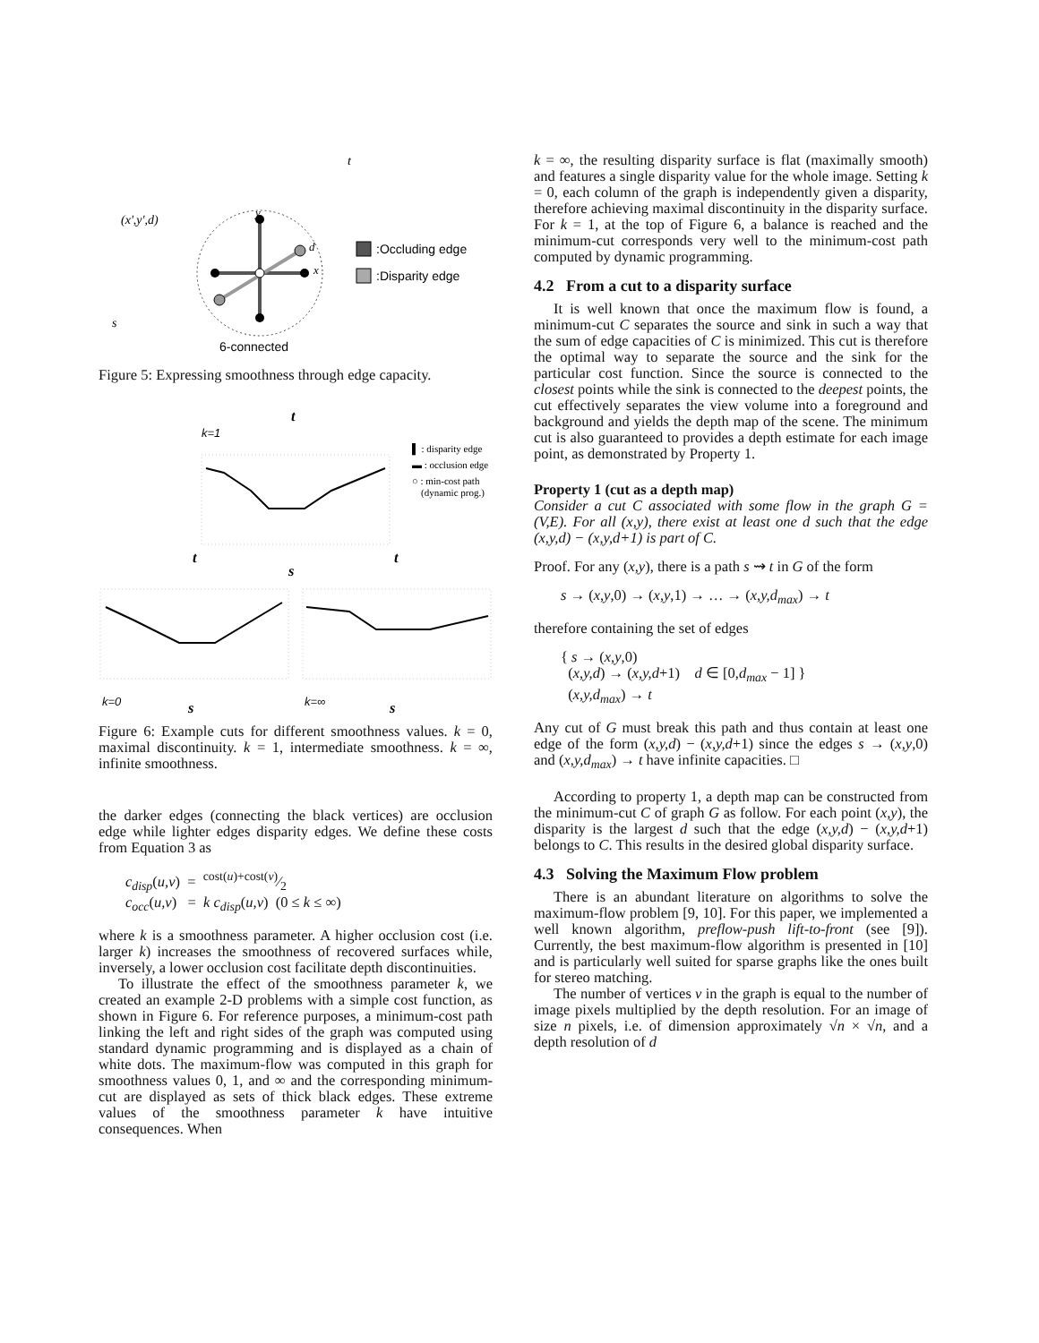t
(x',y',d)
y
d
x
s
:Occluding edge
:Disparity edge
6-connected
Figure 5: Expressing smoothness through edge capacity.
t
k=1
s
▌ : disparity edge
▬ : occlusion edge
○ : min-cost path
(dynamic prog.)
t
t
k=0
s
k=∞
s
Figure 6: Example cuts for different smoothness values. k = 0, maximal discontinuity. k = 1, intermediate smoothness. k = ∞, infinite smoothness.
the darker edges (connecting the black vertices) are occlusion edge while lighter edges disparity edges. We define these costs from Equation 3 as
c<sub>disp</sub>(u,v) = cost(u)+cost(v)⁄2
c<sub>occ</sub>(u,v) = k c<sub>disp</sub>(u,v) (0 ≤ k ≤ ∞)
where k is a smoothness parameter. A higher occlusion cost (i.e. larger k) increases the smoothness of recovered surfaces while, inversely, a lower occlusion cost facilitate depth discontinuities.
To illustrate the effect of the smoothness parameter k, we created an example 2-D problems with a simple cost function, as shown in Figure 6. For reference purposes, a minimum-cost path linking the left and right sides of the graph was computed using standard dynamic programming and is displayed as a chain of white dots. The maximum-flow was computed in this graph for smoothness values 0, 1, and ∞ and the corresponding minimum-cut are displayed as sets of thick black edges. These extreme values of the smoothness parameter k have intuitive consequences. When
k = ∞, the resulting disparity surface is flat (maximally smooth) and features a single disparity value for the whole image. Setting k = 0, each column of the graph is independently given a disparity, therefore achieving maximal discontinuity in the disparity surface. For k = 1, at the top of Figure 6, a balance is reached and the minimum-cut corresponds very well to the minimum-cost path computed by dynamic programming.
4.2 From a cut to a disparity surface
It is well known that once the maximum flow is found, a minimum-cut C separates the source and sink in such a way that the sum of edge capacities of C is minimized. This cut is therefore the optimal way to separate the source and the sink for the particular cost function. Since the source is connected to the closest points while the sink is connected to the deepest points, the cut effectively separates the view volume into a foreground and background and yields the depth map of the scene. The minimum cut is also guaranteed to provides a depth estimate for each image point, as demonstrated by Property 1.
Property 1 (cut as a depth map)
Consider a cut C associated with some flow in the graph G = (V,E). For all (x,y), there exist at least one d such that the edge (x,y,d) − (x,y,d+1) is part of C.
Proof. For any (x,y), there is a path s ⇝ t in G of the form
s → (x,y,0) → (x,y,1) → … → (x,y,d<sub>max</sub>) → t
therefore containing the set of edges
{ s → (x,y,0)
(x,y,d) → (x,y,d+1) d ∈ [0,d<sub>max</sub> − 1] }
(x,y,d<sub>max</sub>) → t
Any cut of G must break this path and thus contain at least one edge of the form (x,y,d) − (x,y,d+1) since the edges s → (x,y,0) and (x,y,d<sub>max</sub>) → t have infinite capacities. □
According to property 1, a depth map can be constructed from the minimum-cut C of graph G as follow. For each point (x,y), the disparity is the largest d such that the edge (x,y,d) − (x,y,d+1) belongs to C. This results in the desired global disparity surface.
4.3 Solving the Maximum Flow problem
There is an abundant literature on algorithms to solve the maximum-flow problem [9, 10]. For this paper, we implemented a well known algorithm, preflow-push lift-to-front (see [9]). Currently, the best maximum-flow algorithm is presented in [10] and is particularly well suited for sparse graphs like the ones built for stereo matching.
The number of vertices v in the graph is equal to the number of image pixels multiplied by the depth resolution. For an image of size n pixels, i.e. of dimension approximately √n × √n, and a depth resolution of d